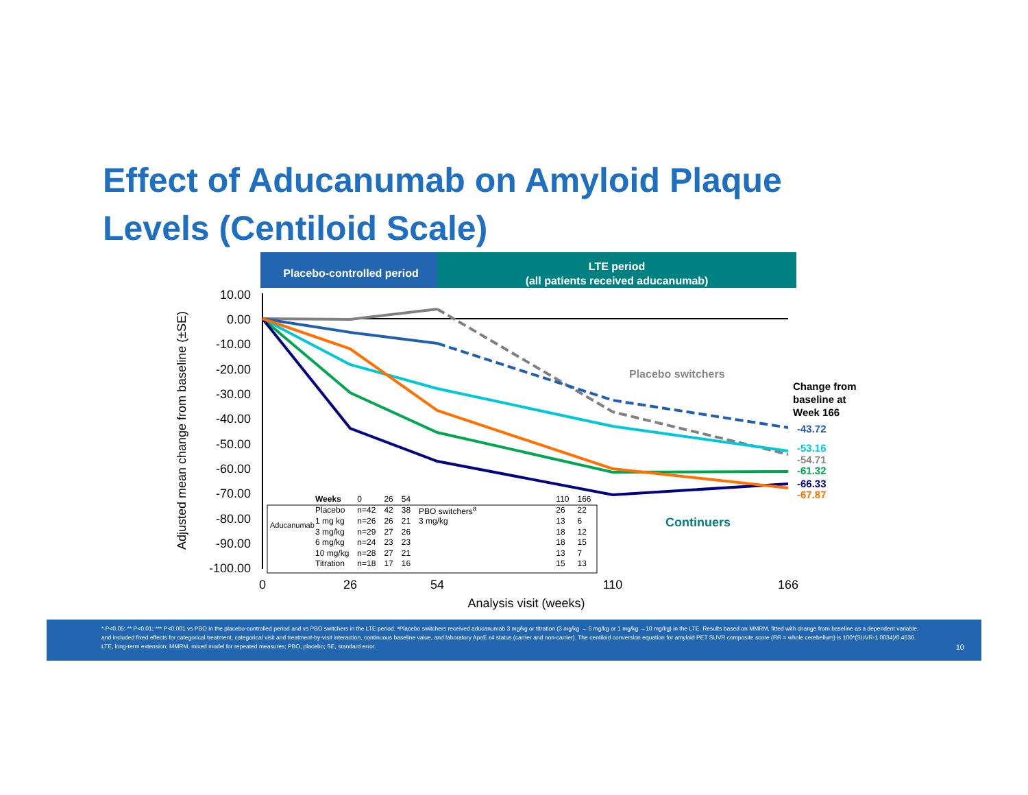Effect of Aducanumab on Amyloid Plaque Levels (Centiloid Scale)
Placebo-controlled period
LTE period
(all patients received aducanumab)
10.00
0.00
-10.00
-20.00
-30.00
-40.00
-50.00
-60.00
-70.00
-80.00
-90.00
-100.00
0
26
54
110
166
Analysis visit (weeks)
Adjusted mean change from baseline (±SE)
Placebo switchers
Continuers
Change from
baseline at
Week 166
-43.72
-53.16
-54.71
-61.32
-66.33
-67.87
| Weeks | 0 | 26 | 54 | | 110 | 166 |
| Placebo | n=42 | 42 | 38 | PBO switchers<sup>a</sup> | 26 | 22 |
| 1 mg kg | n=26 | 26 | 21 | 3 mg/kg | 13 | 6 |
| 3 mg/kg | n=29 | 27 | 26 | | 18 | 12 |
| 6 mg/kg | n=24 | 23 | 23 | | 18 | 15 |
| 10 mg/kg | n=28 | 27 | 21 | | 13 | 7 |
| Titration | n=18 | 17 | 16 | | 15 | 13 |
Aducanumab
* P<0.05; ** P<0.01; *** P<0.001 vs PBO in the placebo-controlled period and vs PBO switchers in the LTE period. ᵃPlacebo switchers received aducanumab 3 mg/kg or titration (3 mg/kg → 6 mg/kg or 1 mg/kg →10 mg/kg) in the LTE. Results based on MMRM, fitted with change from baseline as a dependent variable, and included fixed effects for categorical treatment, categorical visit and treatment-by-visit interaction, continuous baseline value, and laboratory ApoE ε4 status (carrier and non-carrier). The centiloid conversion equation for amyloid PET SUVR composite score (RR = whole cerebellum) is 100*(SUVR-1.0034)/0.4536. LTE, long-term extension; MMRM, mixed model for repeated measures; PBO, placebo; SE, standard error.
10